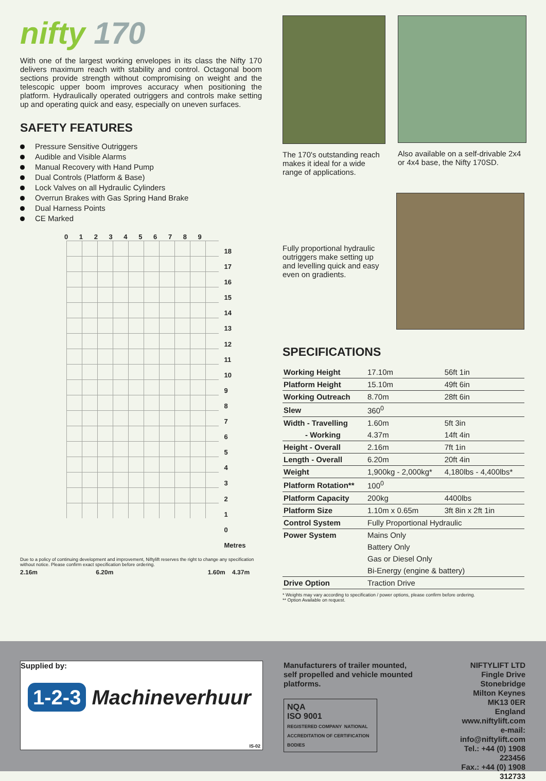nifty 170
With one of the largest working envelopes in its class the Nifty 170 delivers maximum reach with stability and control. Octagonal boom sections provide strength without compromising on weight and the telescopic upper boom improves accuracy when positioning the platform. Hydraulically operated outriggers and controls make setting up and operating quick and easy, especially on uneven surfaces.
SAFETY FEATURES
Pressure Sensitive Outriggers
Audible and Visible Alarms
Manual Recovery with Hand Pump
Dual Controls (Platform & Base)
Lock Valves on all Hydraulic Cylinders
Overrun Brakes with Gas Spring Hand Brake
Dual Harness Points
CE Marked
0 1 2 3 4 5 6 7 8 9
18
17
16
15
14
13
12
11
10
9
8
7
6
5
4
3
2
1
0 Metres
2.16m 6.20m 1.60m 4.37m
Due to a policy of continuing development and improvement, Niftylift reserves the right to change any specification without notice. Please confirm exact specification before ordering.
The 170's outstanding reach makes it ideal for a wide range of applications.
Also available on a self-drivable 2x4 or 4x4 base, the Nifty 170SD.
Fully proportional hydraulic outriggers make setting up and levelling quick and easy even on gradients.
SPECIFICATIONS
| Working Height | 17.10m | 56ft 1in |
| Platform Height | 15.10m | 49ft 6in |
| Working Outreach | 8.70m | 28ft 6in |
| Slew | 360<sup>0</sup> | |
| Width - Travelling | 1.60m | 5ft 3in |
| - Working | 4.37m | 14ft 4in |
| Height - Overall | 2.16m | 7ft 1in |
| Length - Overall | 6.20m | 20ft 4in |
| Weight | 1,900kg - 2,000kg* | 4,180lbs - 4,400lbs* |
| Platform Rotation** | 100<sup>0</sup> | |
| Platform Capacity | 200kg | 4400lbs |
| Platform Size | 1.10m x 0.65m | 3ft 8in x 2ft 1in |
| Control System | Fully Proportional Hydraulic | |
| Power System | Mains Only | |
| | Battery Only | |
| | Gas or Diesel Only | |
| | Bi-Energy (engine & battery) | |
| Drive Option | Traction Drive | |
* Weights may vary according to specification / power options, please confirm before ordering.
** Option Available on request.
Supplied by:
1-2-3 Machineverhuur
IS-02
Manufacturers of trailer mounted,
self propelled and vehicle mounted platforms.
NQA
ISO 9001
REGISTERED COMPANY NATIONAL ACCREDITATION OF CERTIFICATION BODIES
NIFTYLIFT LTD
Fingle Drive
Stonebridge
Milton Keynes
MK13 0ER
England
www.niftylift.com
e-mail: info@niftylift.com
Tel.: +44 (0) 1908 223456
Fax.: +44 (0) 1908 312733